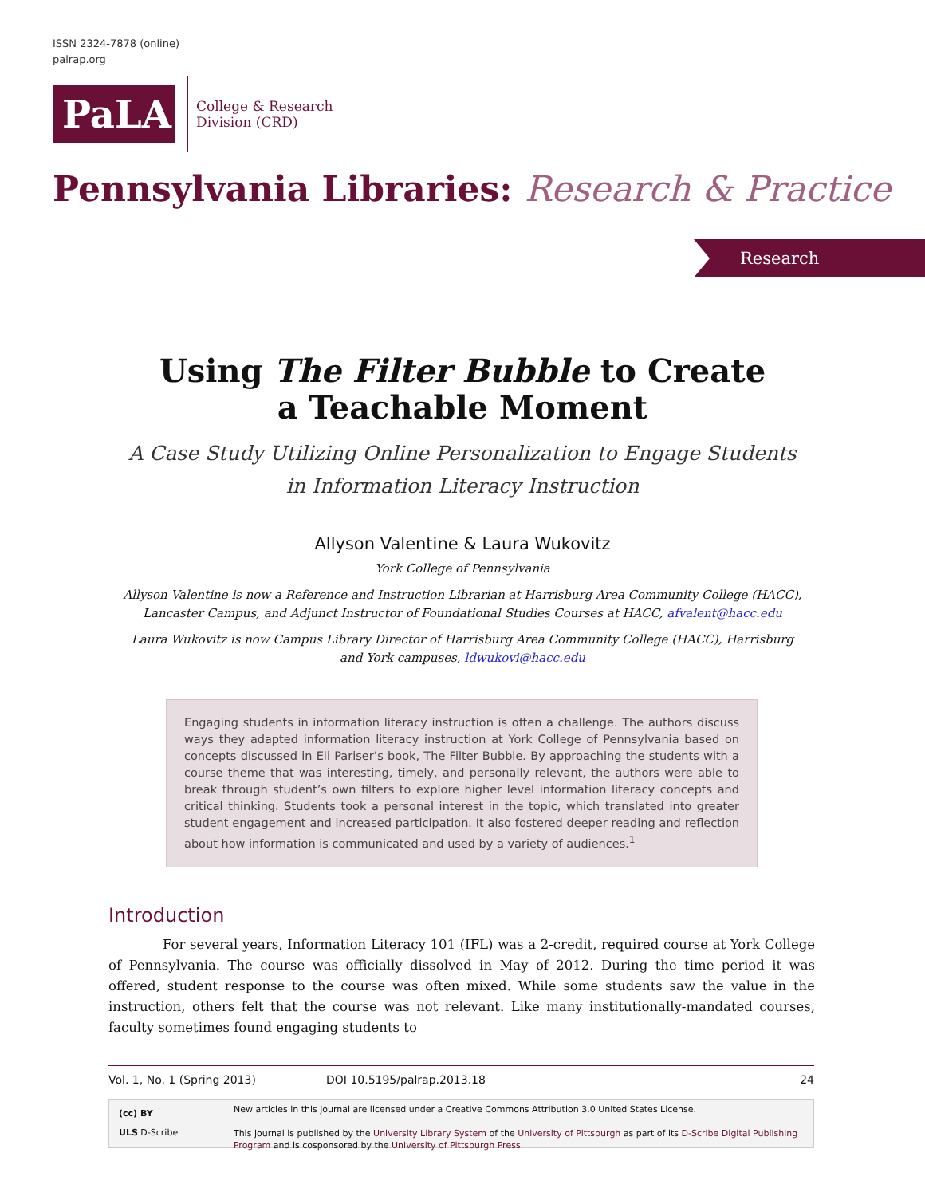ISSN 2324-7878 (online)
palrap.org
PaLA
College & Research
Division (CRD)
Pennsylvania Libraries: Research & Practice
Research
Using The Filter Bubble to Create
a Teachable Moment
A Case Study Utilizing Online Personalization to Engage Students
in Information Literacy Instruction
Allyson Valentine & Laura Wukovitz
York College of Pennsylvania
Allyson Valentine is now a Reference and Instruction Librarian at Harrisburg Area Community College (HACC), Lancaster Campus, and Adjunct Instructor of Foundational Studies Courses at HACC, afvalent@hacc.edu
Laura Wukovitz is now Campus Library Director of Harrisburg Area Community College (HACC), Harrisburg and York campuses, ldwukovi@hacc.edu
Engaging students in information literacy instruction is often a challenge. The authors discuss ways they adapted information literacy instruction at York College of Pennsylvania based on concepts discussed in Eli Pariser’s book, The Filter Bubble. By approaching the students with a course theme that was interesting, timely, and personally relevant, the authors were able to break through student’s own filters to explore higher level information literacy concepts and critical thinking. Students took a personal interest in the topic, which translated into greater student engagement and increased participation. It also fostered deeper reading and reflection about how information is communicated and used by a variety of audiences.<sup>1</sup>
Introduction
For several years, Information Literacy 101 (IFL) was a 2-credit, required course at York College of Pennsylvania. The course was officially dissolved in May of 2012. During the time period it was offered, student response to the course was often mixed. While some students saw the value in the instruction, others felt that the course was not relevant. Like many institutionally-mandated courses, faculty sometimes found engaging students to
Vol. 1, No. 1 (Spring 2013) DOI 10.5195/palrap.2013.18 24
(cc) BY
ULS D-Scribe
New articles in this journal are licensed under a Creative Commons Attribution 3.0 United States License.
This journal is published by the University Library System of the University of Pittsburgh as part of its D-Scribe Digital Publishing Program and is cosponsored by the University of Pittsburgh Press.